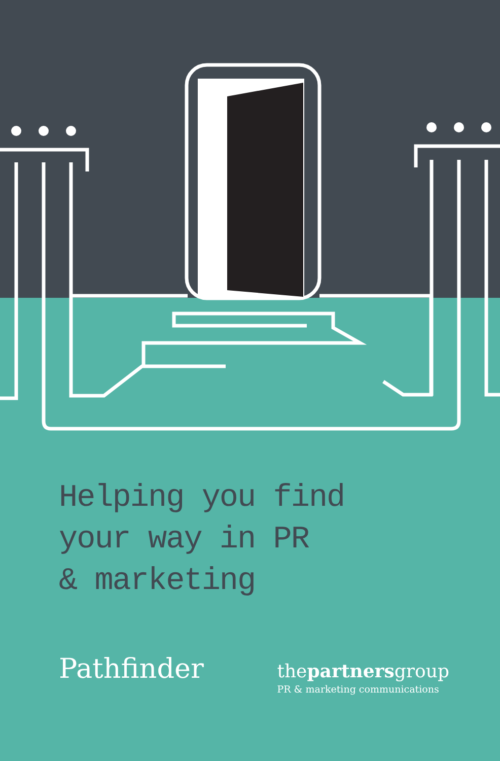Helping you find
your way in PR
& marketing
Pathfinder
thepartnersgroup
PR & marketing communications